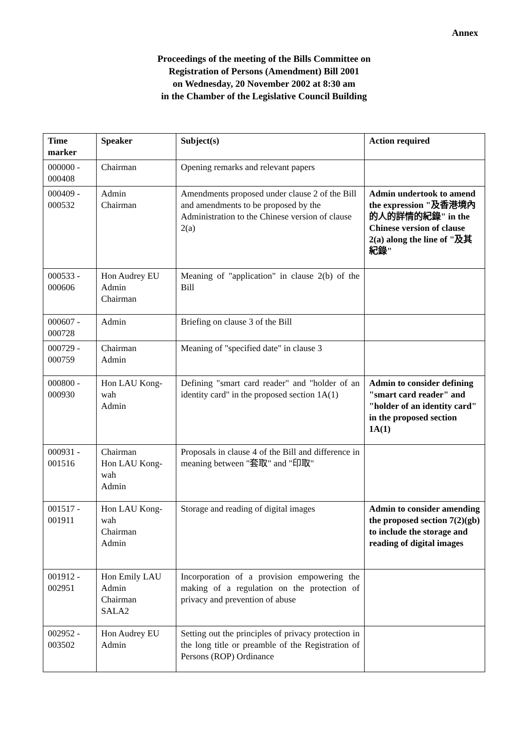Annex
Proceedings of the meeting of the Bills Committee on
Registration of Persons (Amendment) Bill 2001
on Wednesday, 20 November 2002 at 8:30 am
in the Chamber of the Legislative Council Building
| Time marker | Speaker | Subject(s) | Action required |
| --- | --- | --- | --- |
| 000000 - 000408 | Chairman | Opening remarks and relevant papers | |
| 000409 - 000532 | Admin Chairman | Amendments proposed under clause 2 of the Bill and amendments to be proposed by the Administration to the Chinese version of clause 2(a) | Admin undertook to amend the expression "及香港境內的人的詳情的紀錄" in the Chinese version of clause 2(a) along the line of "及其紀錄" |
| 000533 - 000606 | Hon Audrey EU Admin Chairman | Meaning of "application" in clause 2(b) of the Bill | |
| 000607 - 000728 | Admin | Briefing on clause 3 of the Bill | |
| 000729 - 000759 | Chairman Admin | Meaning of "specified date" in clause 3 | |
| 000800 - 000930 | Hon LAU Kong-wah Admin | Defining "smart card reader" and "holder of an identity card" in the proposed section 1A(1) | Admin to consider defining "smart card reader" and "holder of an identity card" in the proposed section 1A(1) |
| 000931 - 001516 | Chairman Hon LAU Kong-wah Admin | Proposals in clause 4 of the Bill and difference in meaning between "套取" and "印取" | |
| 001517 - 001911 | Hon LAU Kong-wah Chairman Admin | Storage and reading of digital images | Admin to consider amending the proposed section 7(2)(gb) to include the storage and reading of digital images |
| 001912 - 002951 | Hon Emily LAU Admin Chairman SALA2 | Incorporation of a provision empowering the making of a regulation on the protection of privacy and prevention of abuse | |
| 002952 - 003502 | Hon Audrey EU Admin | Setting out the principles of privacy protection in the long title or preamble of the Registration of Persons (ROP) Ordinance | |